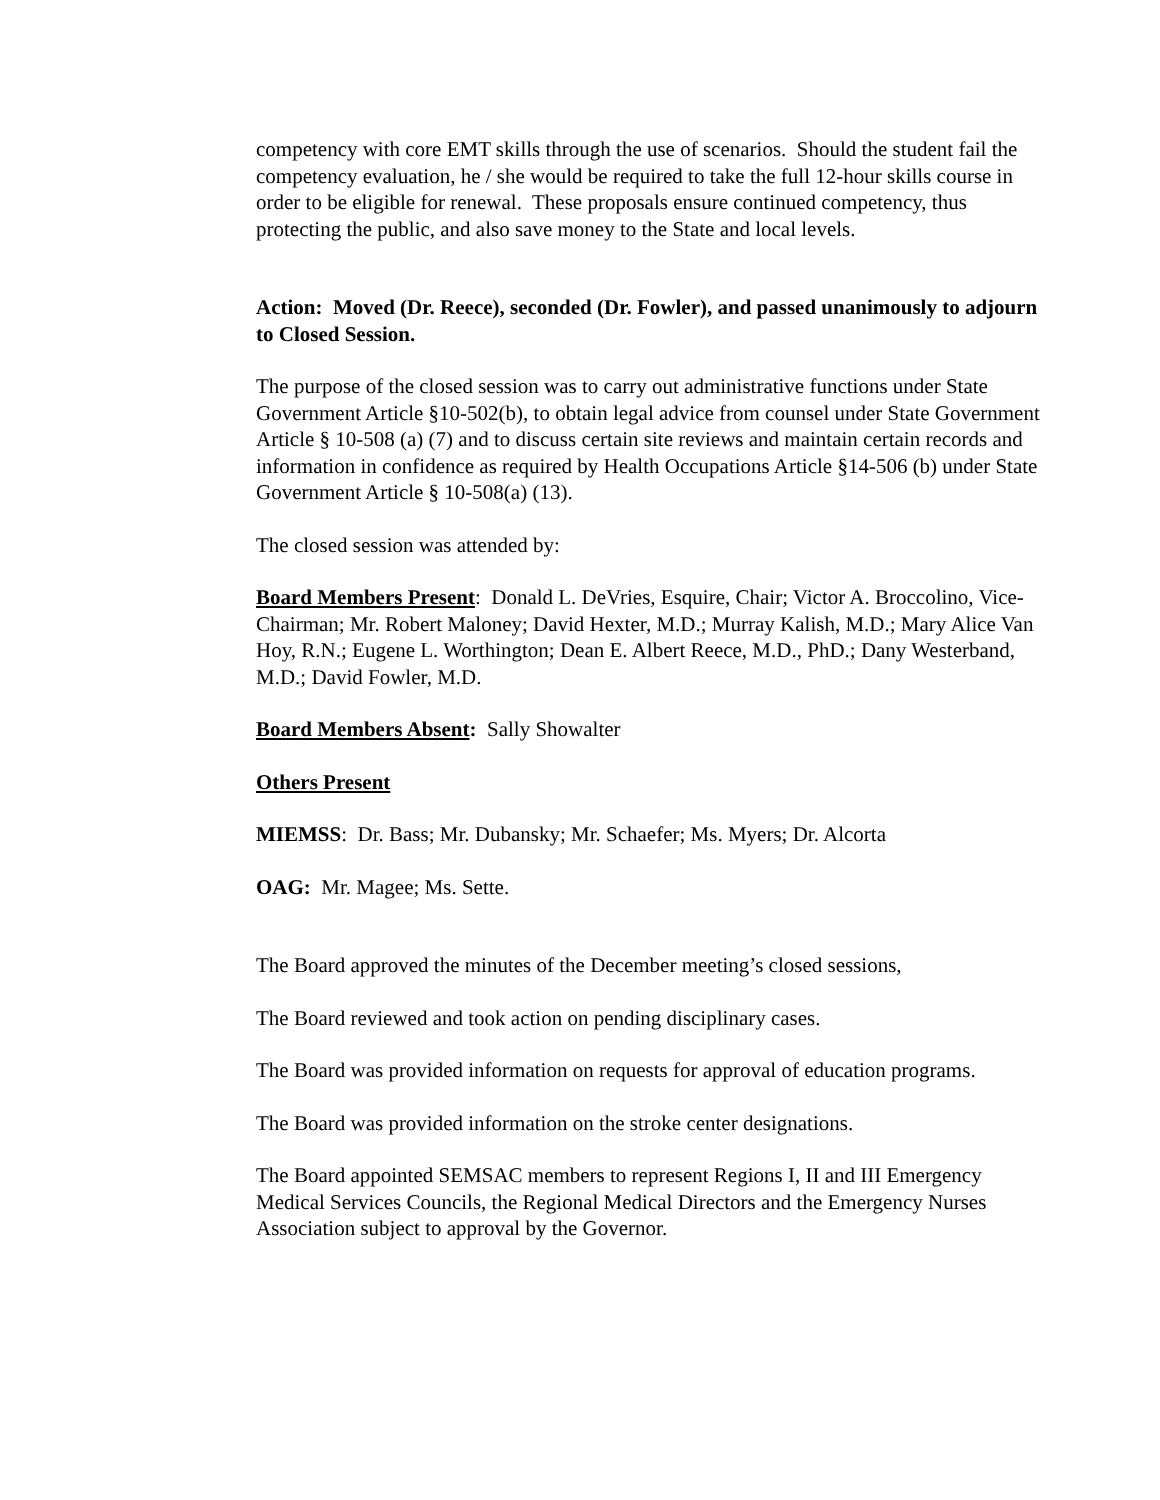competency with core EMT skills through the use of scenarios. Should the student fail the competency evaluation, he / she would be required to take the full 12-hour skills course in order to be eligible for renewal. These proposals ensure continued competency, thus protecting the public, and also save money to the State and local levels.
Action: Moved (Dr. Reece), seconded (Dr. Fowler), and passed unanimously to adjourn to Closed Session.
The purpose of the closed session was to carry out administrative functions under State Government Article §10-502(b), to obtain legal advice from counsel under State Government Article § 10-508 (a) (7) and to discuss certain site reviews and maintain certain records and information in confidence as required by Health Occupations Article §14-506 (b) under State Government Article § 10-508(a) (13).
The closed session was attended by:
Board Members Present: Donald L. DeVries, Esquire, Chair; Victor A. Broccolino, Vice-Chairman; Mr. Robert Maloney; David Hexter, M.D.; Murray Kalish, M.D.; Mary Alice Van Hoy, R.N.; Eugene L. Worthington; Dean E. Albert Reece, M.D., PhD.; Dany Westerband, M.D.; David Fowler, M.D.
Board Members Absent: Sally Showalter
Others Present
MIEMSS: Dr. Bass; Mr. Dubansky; Mr. Schaefer; Ms. Myers; Dr. Alcorta
OAG: Mr. Magee; Ms. Sette.
The Board approved the minutes of the December meeting’s closed sessions,
The Board reviewed and took action on pending disciplinary cases.
The Board was provided information on requests for approval of education programs.
The Board was provided information on the stroke center designations.
The Board appointed SEMSAC members to represent Regions I, II and III Emergency Medical Services Councils, the Regional Medical Directors and the Emergency Nurses Association subject to approval by the Governor.